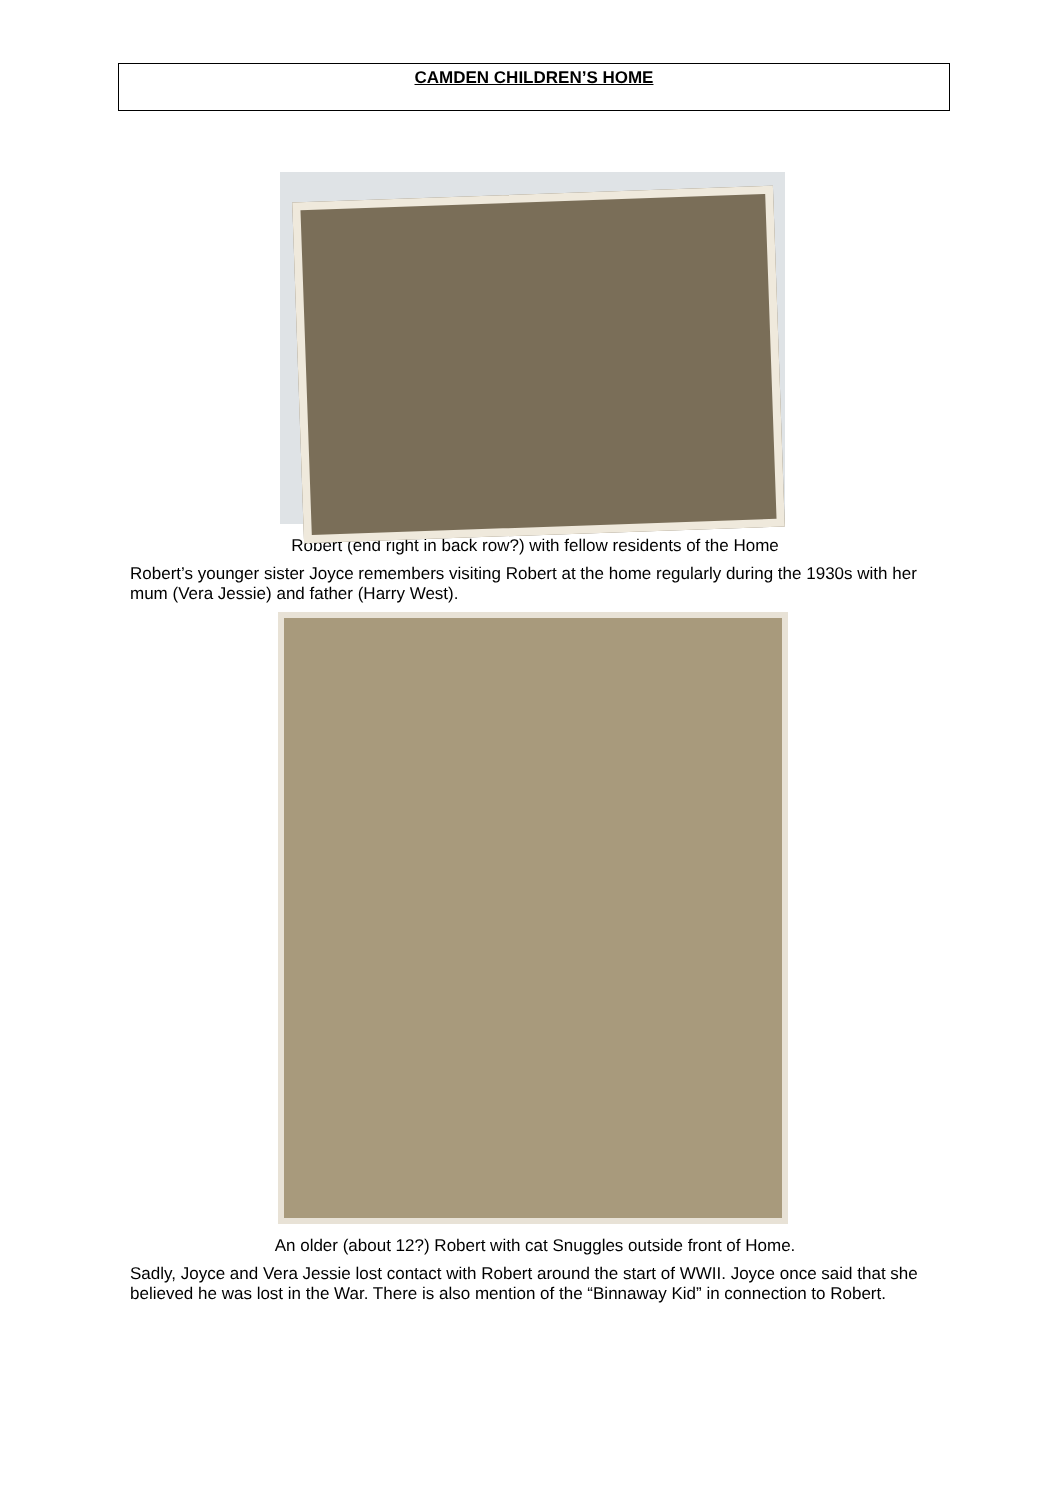CAMDEN CHILDREN’S HOME
Robert (end right in back row?) with fellow residents of the Home
Robert’s younger sister Joyce remembers visiting Robert at the home regularly during the 1930s with her mum (Vera Jessie) and father (Harry West).
An older (about 12?) Robert with cat Snuggles outside front of Home.
Sadly, Joyce and Vera Jessie lost contact with Robert around the start of WWII. Joyce once said that she believed he was lost in the War. There is also mention of the “Binnaway Kid” in connection to Robert.